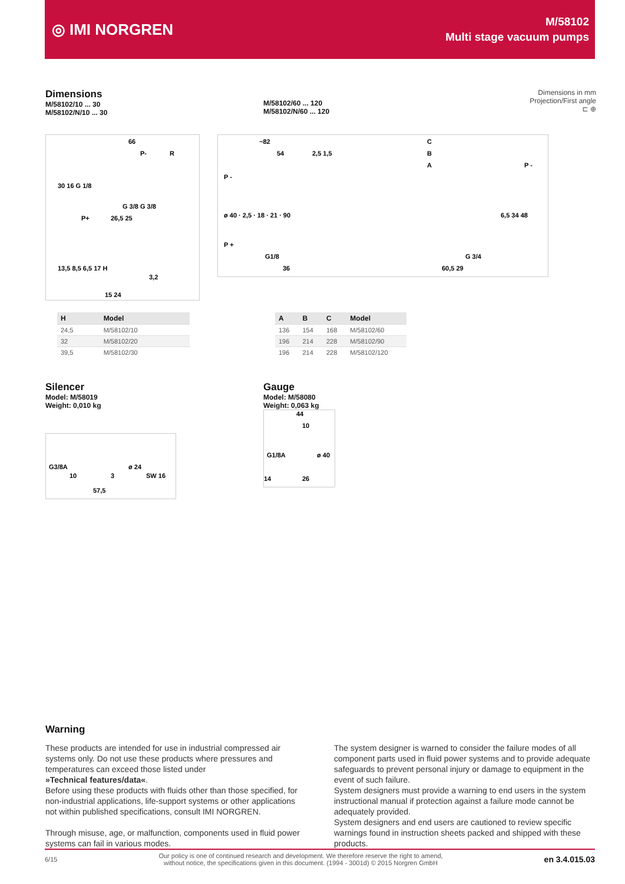◎ IMI NORGREN
M/58102
Multi stage vacuum pumps
Dimensions
M/58102/10 ... 30
M/58102/N/10 ... 30
M/58102/60 ... 120
M/58102/N/60 ... 120
Dimensions in mm
Projection/First angle
⊏ ⊕
66
P-
R
P+
G 3/8 G 3/8
26,5 25
15 24
3,2
30 16 G 1/8
13,5 8,5 6,5 17 H
~82
54
2,5 1,5
P -
P +
G1/8
36
ø 40 · 2,5 · 18 · 21 · 90
C
B
A
P -
G 3/4
60,5 29
6,5 34 48
| H | Model |
| --- | --- |
| 24,5 | M/58102/10 |
| 32 | M/58102/20 |
| 39,5 | M/58102/30 |
| A | B | C | Model |
| --- | --- | --- | --- |
| 136 | 154 | 168 | M/58102/60 |
| 196 | 214 | 228 | M/58102/90 |
| 196 | 214 | 228 | M/58102/120 |
Silencer
Model: M/58019
Weight: 0,010 kg
G3/8A
ø 24
10
3
SW 16
57,5
Gauge
Model: M/58080
Weight: 0,063 kg
44
10
G1/8A
ø 40
14
26
Warning
These products are intended for use in industrial compressed air systems only. Do not use these products where pressures and temperatures can exceed those listed under
»Technical features/data«.
Before using these products with fluids other than those specified, for non-industrial applications, life-support systems or other applications not within published specifications, consult IMI NORGREN.
Through misuse, age, or malfunction, components used in fluid power systems can fail in various modes.
The system designer is warned to consider the failure modes of all component parts used in fluid power systems and to provide adequate safeguards to prevent personal injury or damage to equipment in the event of such failure.
System designers must provide a warning to end users in the system instructional manual if protection against a failure mode cannot be adequately provided.
System designers and end users are cautioned to review specific warnings found in instruction sheets packed and shipped with these products.
6/15 Our policy is one of continued research and development. We therefore reserve the right to amend,
without notice, the specifications given in this document. (1994 - 3001d) © 2015 Norgren GmbH en 3.4.015.03